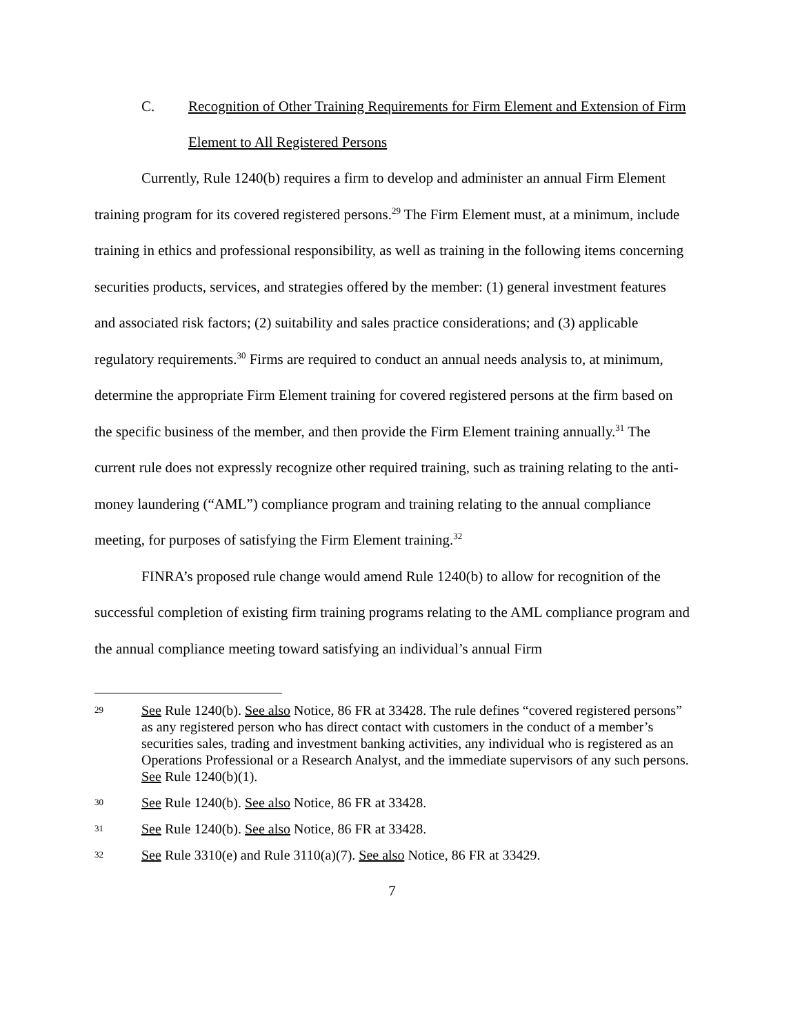C. Recognition of Other Training Requirements for Firm Element and Extension of Firm Element to All Registered Persons
Currently, Rule 1240(b) requires a firm to develop and administer an annual Firm Element training program for its covered registered persons.<sup>29</sup> The Firm Element must, at a minimum, include training in ethics and professional responsibility, as well as training in the following items concerning securities products, services, and strategies offered by the member: (1) general investment features and associated risk factors; (2) suitability and sales practice considerations; and (3) applicable regulatory requirements.<sup>30</sup> Firms are required to conduct an annual needs analysis to, at minimum, determine the appropriate Firm Element training for covered registered persons at the firm based on the specific business of the member, and then provide the Firm Element training annually.<sup>31</sup> The current rule does not expressly recognize other required training, such as training relating to the anti-money laundering (“AML”) compliance program and training relating to the annual compliance meeting, for purposes of satisfying the Firm Element training.<sup>32</sup>
FINRA’s proposed rule change would amend Rule 1240(b) to allow for recognition of the successful completion of existing firm training programs relating to the AML compliance program and the annual compliance meeting toward satisfying an individual’s annual Firm
29
See Rule 1240(b). See also Notice, 86 FR at 33428. The rule defines “covered registered persons” as any registered person who has direct contact with customers in the conduct of a member’s securities sales, trading and investment banking activities, any individual who is registered as an Operations Professional or a Research Analyst, and the immediate supervisors of any such persons. See Rule 1240(b)(1).
30
See Rule 1240(b). See also Notice, 86 FR at 33428.
31
See Rule 1240(b). See also Notice, 86 FR at 33428.
32
See Rule 3310(e) and Rule 3110(a)(7). See also Notice, 86 FR at 33429.
7